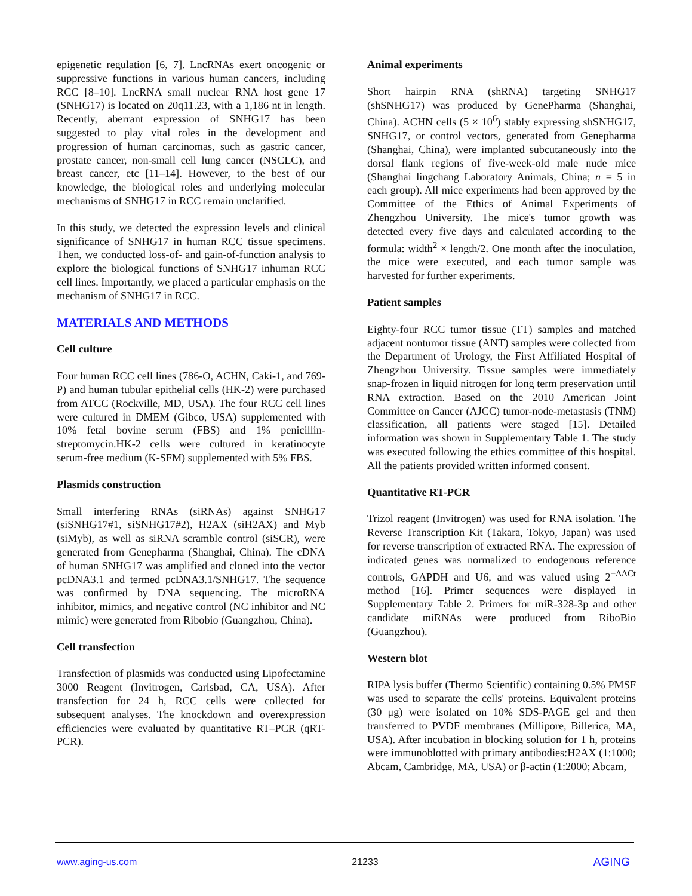epigenetic regulation [6, 7]. LncRNAs exert oncogenic or suppressive functions in various human cancers, including RCC [8–10]. LncRNA small nuclear RNA host gene 17 (SNHG17) is located on 20q11.23, with a 1,186 nt in length. Recently, aberrant expression of SNHG17 has been suggested to play vital roles in the development and progression of human carcinomas, such as gastric cancer, prostate cancer, non-small cell lung cancer (NSCLC), and breast cancer, etc [11–14]. However, to the best of our knowledge, the biological roles and underlying molecular mechanisms of SNHG17 in RCC remain unclarified.
In this study, we detected the expression levels and clinical significance of SNHG17 in human RCC tissue specimens. Then, we conducted loss-of- and gain-of-function analysis to explore the biological functions of SNHG17 inhuman RCC cell lines. Importantly, we placed a particular emphasis on the mechanism of SNHG17 in RCC.
MATERIALS AND METHODS
Cell culture
Four human RCC cell lines (786-O, ACHN, Caki-1, and 769-P) and human tubular epithelial cells (HK-2) were purchased from ATCC (Rockville, MD, USA). The four RCC cell lines were cultured in DMEM (Gibco, USA) supplemented with 10% fetal bovine serum (FBS) and 1% penicillin-streptomycin.HK-2 cells were cultured in keratinocyte serum-free medium (K-SFM) supplemented with 5% FBS.
Plasmids construction
Small interfering RNAs (siRNAs) against SNHG17 (siSNHG17#1, siSNHG17#2), H2AX (siH2AX) and Myb (siMyb), as well as siRNA scramble control (siSCR), were generated from Genepharma (Shanghai, China). The cDNA of human SNHG17 was amplified and cloned into the vector pcDNA3.1 and termed pcDNA3.1/SNHG17. The sequence was confirmed by DNA sequencing. The microRNA inhibitor, mimics, and negative control (NC inhibitor and NC mimic) were generated from Ribobio (Guangzhou, China).
Cell transfection
Transfection of plasmids was conducted using Lipofectamine 3000 Reagent (Invitrogen, Carlsbad, CA, USA). After transfection for 24 h, RCC cells were collected for subsequent analyses. The knockdown and overexpression efficiencies were evaluated by quantitative RT–PCR (qRT-PCR).
Animal experiments
Short hairpin RNA (shRNA) targeting SNHG17 (shSNHG17) was produced by GenePharma (Shanghai, China). ACHN cells (5 × 10<sup>6</sup>) stably expressing shSNHG17, SNHG17, or control vectors, generated from Genepharma (Shanghai, China), were implanted subcutaneously into the dorsal flank regions of five-week-old male nude mice (Shanghai lingchang Laboratory Animals, China; n = 5 in each group). All mice experiments had been approved by the Committee of the Ethics of Animal Experiments of Zhengzhou University. The mice's tumor growth was detected every five days and calculated according to the formula: width<sup>2</sup> × length/2. One month after the inoculation, the mice were executed, and each tumor sample was harvested for further experiments.
Patient samples
Eighty-four RCC tumor tissue (TT) samples and matched adjacent nontumor tissue (ANT) samples were collected from the Department of Urology, the First Affiliated Hospital of Zhengzhou University. Tissue samples were immediately snap-frozen in liquid nitrogen for long term preservation until RNA extraction. Based on the 2010 American Joint Committee on Cancer (AJCC) tumor-node-metastasis (TNM) classification, all patients were staged [15]. Detailed information was shown in Supplementary Table 1. The study was executed following the ethics committee of this hospital. All the patients provided written informed consent.
Quantitative RT-PCR
Trizol reagent (Invitrogen) was used for RNA isolation. The Reverse Transcription Kit (Takara, Tokyo, Japan) was used for reverse transcription of extracted RNA. The expression of indicated genes was normalized to endogenous reference controls, GAPDH and U6, and was valued using 2<sup>−ΔΔCt</sup> method [16]. Primer sequences were displayed in Supplementary Table 2. Primers for miR-328-3p and other candidate miRNAs were produced from RiboBio (Guangzhou).
Western blot
RIPA lysis buffer (Thermo Scientific) containing 0.5% PMSF was used to separate the cells' proteins. Equivalent proteins (30 μg) were isolated on 10% SDS-PAGE gel and then transferred to PVDF membranes (Millipore, Billerica, MA, USA). After incubation in blocking solution for 1 h, proteins were immunoblotted with primary antibodies:H2AX (1:1000; Abcam, Cambridge, MA, USA) or β-actin (1:2000; Abcam,
www.aging-us.com 21233 AGING